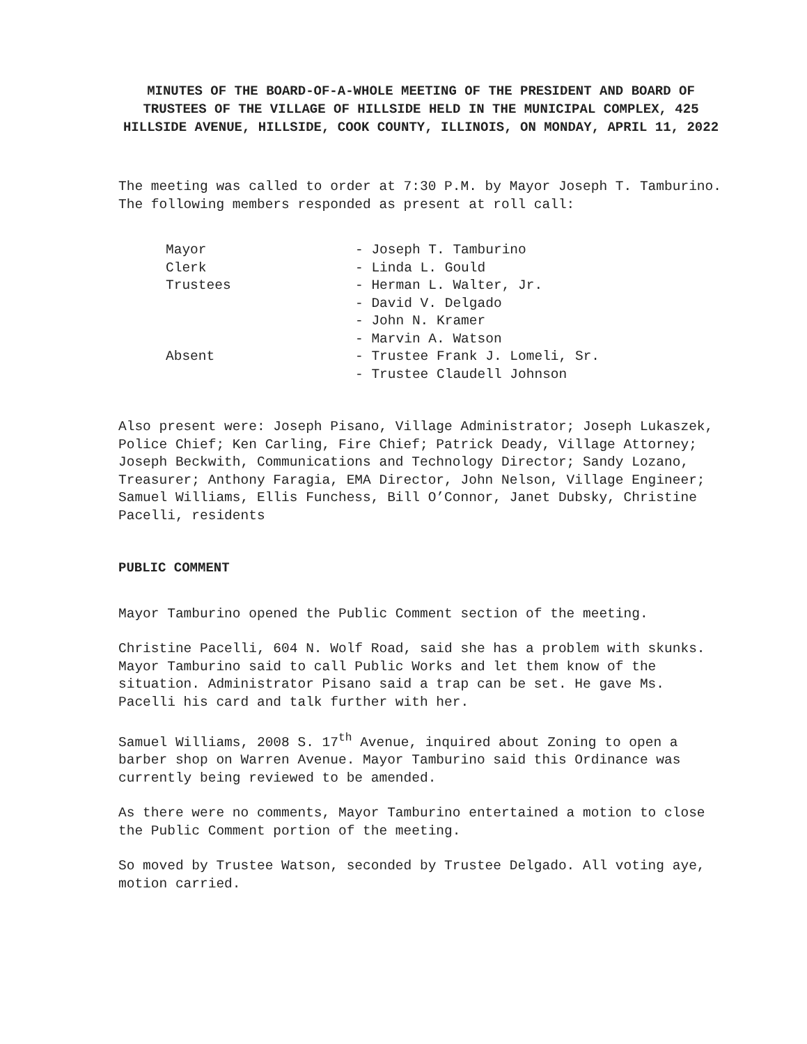MINUTES OF THE BOARD-OF-A-WHOLE MEETING OF THE PRESIDENT AND BOARD OF TRUSTEES OF THE VILLAGE OF HILLSIDE HELD IN THE MUNICIPAL COMPLEX, 425 HILLSIDE AVENUE, HILLSIDE, COOK COUNTY, ILLINOIS, ON MONDAY, APRIL 11, 2022
The meeting was called to order at 7:30 P.M. by Mayor Joseph T. Tamburino. The following members responded as present at roll call:
| Mayor | - Joseph T. Tamburino |
| Clerk | - Linda L. Gould |
| Trustees | - Herman L. Walter, Jr. |
| | - David V. Delgado |
| | - John N. Kramer |
| | - Marvin A. Watson |
| Absent | - Trustee Frank J. Lomeli, Sr. |
| | - Trustee Claudell Johnson |
Also present were: Joseph Pisano, Village Administrator; Joseph Lukaszek, Police Chief; Ken Carling, Fire Chief; Patrick Deady, Village Attorney; Joseph Beckwith, Communications and Technology Director; Sandy Lozano, Treasurer; Anthony Faragia, EMA Director, John Nelson, Village Engineer; Samuel Williams, Ellis Funchess, Bill O’Connor, Janet Dubsky, Christine Pacelli, residents
PUBLIC COMMENT
Mayor Tamburino opened the Public Comment section of the meeting.
Christine Pacelli, 604 N. Wolf Road, said she has a problem with skunks. Mayor Tamburino said to call Public Works and let them know of the situation. Administrator Pisano said a trap can be set. He gave Ms. Pacelli his card and talk further with her.
Samuel Williams, 2008 S. 17<sup>th</sup> Avenue, inquired about Zoning to open a barber shop on Warren Avenue. Mayor Tamburino said this Ordinance was currently being reviewed to be amended.
As there were no comments, Mayor Tamburino entertained a motion to close the Public Comment portion of the meeting.
So moved by Trustee Watson, seconded by Trustee Delgado. All voting aye, motion carried.